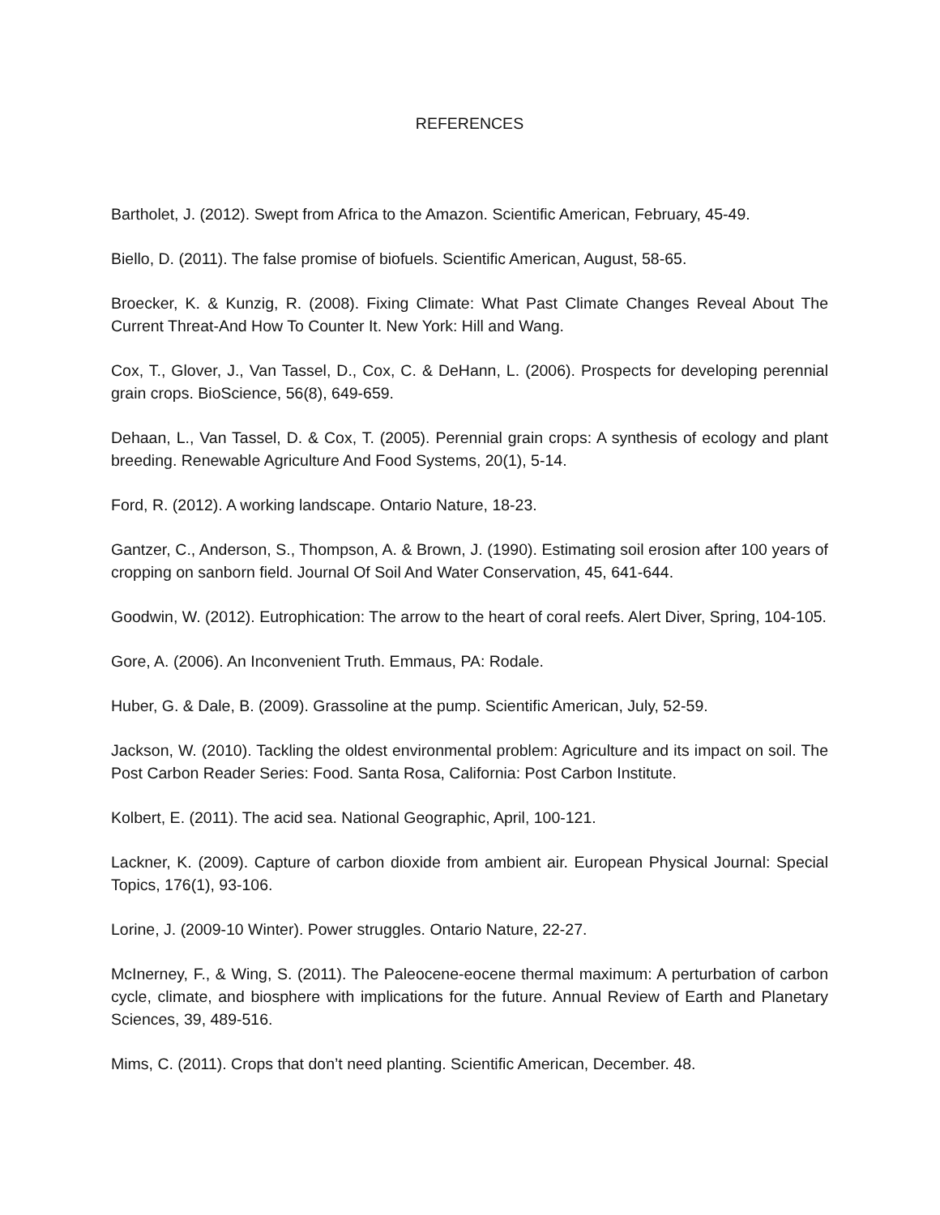REFERENCES
Bartholet, J. (2012). Swept from Africa to the Amazon. Scientific American, February, 45-49.
Biello, D. (2011). The false promise of biofuels. Scientific American, August, 58-65.
Broecker, K. & Kunzig, R. (2008). Fixing Climate: What Past Climate Changes Reveal About The Current Threat-And How To Counter It. New York: Hill and Wang.
Cox, T., Glover, J., Van Tassel, D., Cox, C. & DeHann, L. (2006). Prospects for developing perennial grain crops. BioScience, 56(8), 649-659.
Dehaan, L., Van Tassel, D. & Cox, T. (2005). Perennial grain crops: A synthesis of ecology and plant breeding. Renewable Agriculture And Food Systems, 20(1), 5-14.
Ford, R. (2012). A working landscape. Ontario Nature, 18-23.
Gantzer, C., Anderson, S., Thompson, A. & Brown, J. (1990). Estimating soil erosion after 100 years of cropping on sanborn field. Journal Of Soil And Water Conservation, 45, 641-644.
Goodwin, W. (2012). Eutrophication: The arrow to the heart of coral reefs. Alert Diver, Spring, 104-105.
Gore, A. (2006). An Inconvenient Truth. Emmaus, PA: Rodale.
Huber, G. & Dale, B. (2009). Grassoline at the pump. Scientific American, July, 52-59.
Jackson, W. (2010). Tackling the oldest environmental problem: Agriculture and its impact on soil. The Post Carbon Reader Series: Food. Santa Rosa, California: Post Carbon Institute.
Kolbert, E. (2011). The acid sea. National Geographic, April, 100-121.
Lackner, K. (2009). Capture of carbon dioxide from ambient air. European Physical Journal: Special Topics, 176(1), 93-106.
Lorine, J. (2009-10 Winter). Power struggles. Ontario Nature, 22-27.
McInerney, F., & Wing, S. (2011). The Paleocene-eocene thermal maximum: A perturbation of carbon cycle, climate, and biosphere with implications for the future. Annual Review of Earth and Planetary Sciences, 39, 489-516.
Mims, C. (2011). Crops that don’t need planting. Scientific American, December. 48.